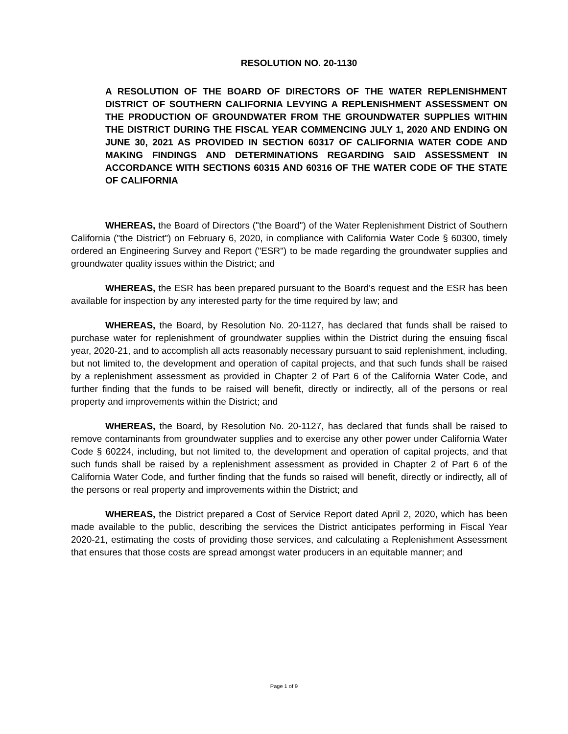RESOLUTION NO. 20-1130
A RESOLUTION OF THE BOARD OF DIRECTORS OF THE WATER REPLENISHMENT DISTRICT OF SOUTHERN CALIFORNIA LEVYING A REPLENISHMENT ASSESSMENT ON THE PRODUCTION OF GROUNDWATER FROM THE GROUNDWATER SUPPLIES WITHIN THE DISTRICT DURING THE FISCAL YEAR COMMENCING JULY 1, 2020 AND ENDING ON JUNE 30, 2021 AS PROVIDED IN SECTION 60317 OF CALIFORNIA WATER CODE AND MAKING FINDINGS AND DETERMINATIONS REGARDING SAID ASSESSMENT IN ACCORDANCE WITH SECTIONS 60315 AND 60316 OF THE WATER CODE OF THE STATE OF CALIFORNIA
WHEREAS, the Board of Directors ("the Board") of the Water Replenishment District of Southern California ("the District") on February 6, 2020, in compliance with California Water Code § 60300, timely ordered an Engineering Survey and Report ("ESR") to be made regarding the groundwater supplies and groundwater quality issues within the District; and
WHEREAS, the ESR has been prepared pursuant to the Board's request and the ESR has been available for inspection by any interested party for the time required by law; and
WHEREAS, the Board, by Resolution No. 20-1127, has declared that funds shall be raised to purchase water for replenishment of groundwater supplies within the District during the ensuing fiscal year, 2020-21, and to accomplish all acts reasonably necessary pursuant to said replenishment, including, but not limited to, the development and operation of capital projects, and that such funds shall be raised by a replenishment assessment as provided in Chapter 2 of Part 6 of the California Water Code, and further finding that the funds to be raised will benefit, directly or indirectly, all of the persons or real property and improvements within the District; and
WHEREAS, the Board, by Resolution No. 20-1127, has declared that funds shall be raised to remove contaminants from groundwater supplies and to exercise any other power under California Water Code § 60224, including, but not limited to, the development and operation of capital projects, and that such funds shall be raised by a replenishment assessment as provided in Chapter 2 of Part 6 of the California Water Code, and further finding that the funds so raised will benefit, directly or indirectly, all of the persons or real property and improvements within the District; and
WHEREAS, the District prepared a Cost of Service Report dated April 2, 2020, which has been made available to the public, describing the services the District anticipates performing in Fiscal Year 2020-21, estimating the costs of providing those services, and calculating a Replenishment Assessment that ensures that those costs are spread amongst water producers in an equitable manner; and
Page 1 of 9